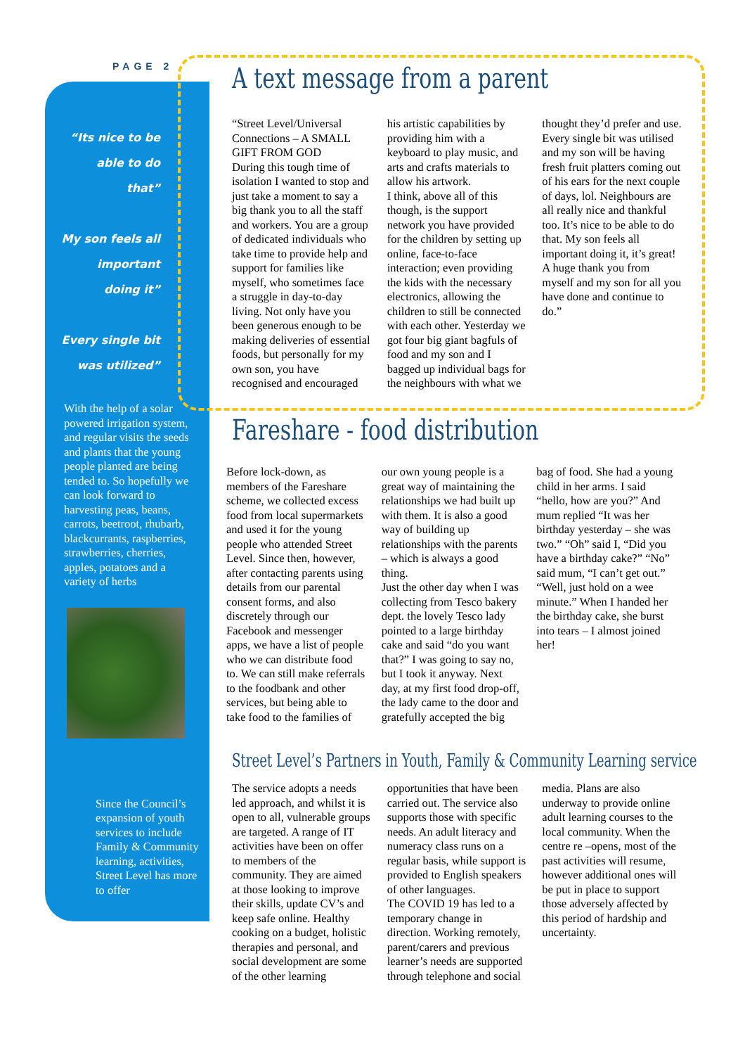PAGE 2
“Its nice to be able to do that”
My son feels all important doing it”
Every single bit was utilized”
With the help of a solar powered irrigation system, and regular visits the seeds and plants that the young people planted are being tended to. So hopefully we can look forward to harvesting peas, beans, carrots, beetroot, rhubarb, blackcurrants, raspberries, strawberries, cherries, apples, potatoes and a variety of herbs
Since the Council’s expansion of youth services to include Family & Community learning, activities, Street Level has more to offer
A text message from a parent
“Street Level/Universal Connections – A SMALL GIFT FROM GOD
During this tough time of isolation I wanted to stop and just take a moment to say a big thank you to all the staff and workers. You are a group of dedicated individuals who take time to provide help and support for families like myself, who sometimes face a struggle in day-to-day living. Not only have you been generous enough to be making deliveries of essential foods, but personally for my own son, you have recognised and encouraged his artistic capabilities by providing him with a keyboard to play music, and arts and crafts materials to allow his artwork.
I think, above all of this though, is the support network you have provided for the children by setting up online, face-to-face interaction; even providing the kids with the necessary electronics, allowing the children to still be connected with each other. Yesterday we got four big giant bagfuls of food and my son and I bagged up individual bags for the neighbours with what we thought they’d prefer and use. Every single bit was utilised and my son will be having fresh fruit platters coming out of his ears for the next couple of days, lol. Neighbours are all really nice and thankful too. It’s nice to be able to do that. My son feels all important doing it, it’s great!
A huge thank you from myself and my son for all you have done and continue to do.”
Fareshare - food distribution
Before lock-down, as members of the Fareshare scheme, we collected excess food from local supermarkets and used it for the young people who attended Street Level. Since then, however, after contacting parents using details from our parental consent forms, and also discretely through our Facebook and messenger apps, we have a list of people who we can distribute food to. We can still make referrals to the foodbank and other services, but being able to take food to the families of our own young people is a great way of maintaining the relationships we had built up with them. It is also a good way of building up relationships with the parents – which is always a good thing.
Just the other day when I was collecting from Tesco bakery dept. the lovely Tesco lady pointed to a large birthday cake and said “do you want that?” I was going to say no, but I took it anyway. Next day, at my first food drop-off, the lady came to the door and gratefully accepted the big bag of food. She had a young child in her arms. I said “hello, how are you?” And mum replied “It was her birthday yesterday – she was two.” “Oh” said I, “Did you have a birthday cake?” “No” said mum, “I can’t get out.”
“Well, just hold on a wee minute.” When I handed her the birthday cake, she burst into tears – I almost joined her!
Street Level’s Partners in Youth, Family & Community Learning service
The service adopts a needs led approach, and whilst it is open to all, vulnerable groups are targeted. A range of IT activities have been on offer to members of the community. They are aimed at those looking to improve their skills, update CV’s and keep safe online. Healthy cooking on a budget, holistic therapies and personal, and social development are some of the other learning opportunities that have been carried out. The service also supports those with specific needs. An adult literacy and numeracy class runs on a regular basis, while support is provided to English speakers of other languages.
The COVID 19 has led to a temporary change in direction. Working remotely, parent/carers and previous learner’s needs are supported through telephone and social media. Plans are also underway to provide online adult learning courses to the local community. When the centre re –opens, most of the past activities will resume, however additional ones will be put in place to support those adversely affected by this period of hardship and uncertainty.